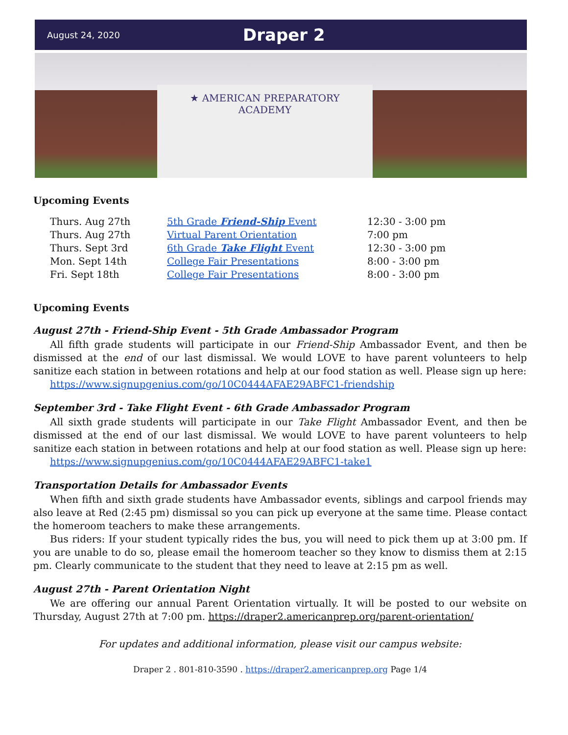August 24, 2020
Draper 2
★ AMERICAN PREPARATORY
ACADEMY
Upcoming Events
| Thurs. Aug 27th | 5th Grade Friend-Ship Event | 12:30 - 3:00 pm |
| Thurs. Aug 27th | Virtual Parent Orientation | 7:00 pm |
| Thurs. Sept 3rd | 6th Grade Take Flight Event | 12:30 - 3:00 pm |
| Mon. Sept 14th | College Fair Presentations | 8:00 - 3:00 pm |
| Fri. Sept 18th | College Fair Presentations | 8:00 - 3:00 pm |
Upcoming Events
August 27th - Friend-Ship Event - 5th Grade Ambassador Program
All fifth grade students will participate in our Friend-Ship Ambassador Event, and then be dismissed at the end of our last dismissal. We would LOVE to have parent volunteers to help sanitize each station in between rotations and help at our food station as well. Please sign up here:
https://www.signupgenius.com/go/10C0444AFAE29ABFC1-friendship
September 3rd - Take Flight Event - 6th Grade Ambassador Program
All sixth grade students will participate in our Take Flight Ambassador Event, and then be dismissed at the end of our last dismissal. We would LOVE to have parent volunteers to help sanitize each station in between rotations and help at our food station as well. Please sign up here:
https://www.signupgenius.com/go/10C0444AFAE29ABFC1-take1
Transportation Details for Ambassador Events
When fifth and sixth grade students have Ambassador events, siblings and carpool friends may also leave at Red (2:45 pm) dismissal so you can pick up everyone at the same time. Please contact the homeroom teachers to make these arrangements.
Bus riders: If your student typically rides the bus, you will need to pick them up at 3:00 pm. If you are unable to do so, please email the homeroom teacher so they know to dismiss them at 2:15 pm. Clearly communicate to the student that they need to leave at 2:15 pm as well.
August 27th - Parent Orientation Night
We are offering our annual Parent Orientation virtually. It will be posted to our website on Thursday, August 27th at 7:00 pm. https://draper2.americanprep.org/parent-orientation/
For updates and additional information, please visit our campus website:
Draper 2 . 801-810-3590 . https://draper2.americanprep.org Page 1/4